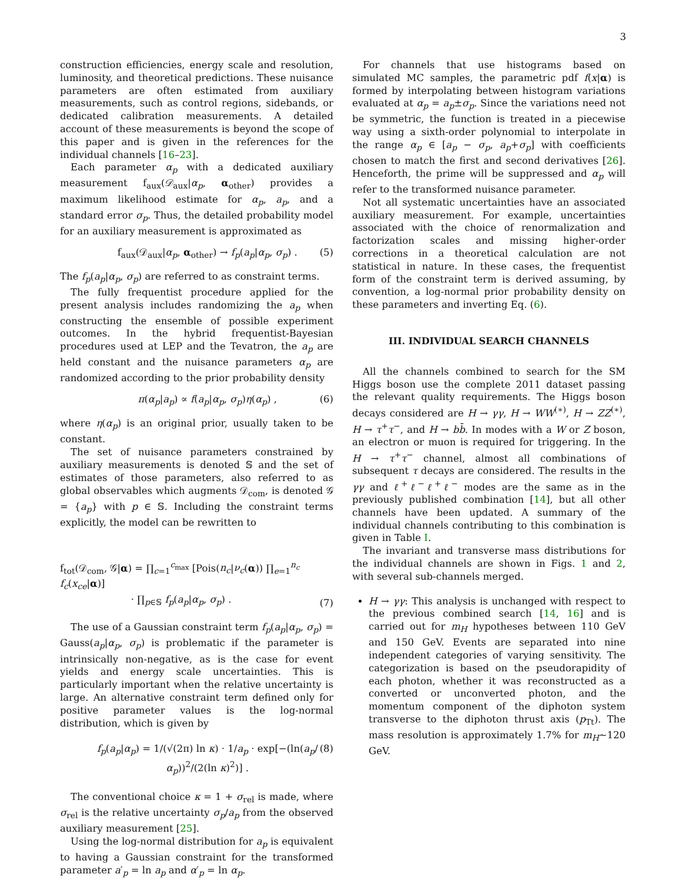3
construction efficiencies, energy scale and resolution, luminosity, and theoretical predictions. These nuisance parameters are often estimated from auxiliary measurements, such as control regions, sidebands, or dedicated calibration measurements. A detailed account of these measurements is beyond the scope of this paper and is given in the references for the individual channels [16–23].
Each parameter α<sub>p</sub> with a dedicated auxiliary measurement f<sub>aux</sub>(𝒟<sub>aux</sub>|α<sub>p</sub>, α<sub>other</sub>) provides a maximum likelihood estimate for α<sub>p</sub>, a<sub>p</sub>, and a standard error σ<sub>p</sub>. Thus, the detailed probability model for an auxiliary measurement is approximated as
f<sub>aux</sub>(𝒟<sub>aux</sub>|α<sub>p</sub>, α<sub>other</sub>) → f<sub>p</sub>(a<sub>p</sub>|α<sub>p</sub>, σ<sub>p</sub>) . (5)
The f<sub>p</sub>(a<sub>p</sub>|α<sub>p</sub>, σ<sub>p</sub>) are referred to as constraint terms.
The fully frequentist procedure applied for the present analysis includes randomizing the a<sub>p</sub> when constructing the ensemble of possible experiment outcomes. In the hybrid frequentist-Bayesian procedures used at LEP and the Tevatron, the a<sub>p</sub> are held constant and the nuisance parameters α<sub>p</sub> are randomized according to the prior probability density
π(α<sub>p</sub>|a<sub>p</sub>) ∝ f(a<sub>p</sub>|α<sub>p</sub>, σ<sub>p</sub>)η(α<sub>p</sub>) , (6)
where η(α<sub>p</sub>) is an original prior, usually taken to be constant.
The set of nuisance parameters constrained by auxiliary measurements is denoted 𝕊 and the set of estimates of those parameters, also referred to as global observables which augments 𝒟<sub>com</sub>, is denoted 𝒢 = {a<sub>p</sub>} with p ∈ 𝕊. Including the constraint terms explicitly, the model can be rewritten to
f<sub>tot</sub>(𝒟<sub>com</sub>, 𝒢|α) = ∏<sub>c=1</sub><sup>c<sub>max</sub></sup> [Pois(n<sub>c</sub>|ν<sub>c</sub>(α)) ∏<sub>e=1</sub><sup>n<sub>c</sub></sup> f<sub>c</sub>(x<sub>ce</sub>|α)]
· ∏<sub>p∈𝕊</sub> f<sub>p</sub>(a<sub>p</sub>|α<sub>p</sub>, σ<sub>p</sub>) . (7)
The use of a Gaussian constraint term f<sub>p</sub>(a<sub>p</sub>|α<sub>p</sub>, σ<sub>p</sub>) = Gauss(a<sub>p</sub>|α<sub>p</sub>, σ<sub>p</sub>) is problematic if the parameter is intrinsically non-negative, as is the case for event yields and energy scale uncertainties. This is particularly important when the relative uncertainty is large. An alternative constraint term defined only for positive parameter values is the log-normal distribution, which is given by
f<sub>p</sub>(a<sub>p</sub>|α<sub>p</sub>) = 1/(√(2π) ln κ) · 1/a<sub>p</sub> · exp[−(ln(a<sub>p</sub>/α<sub>p</sub>))<sup>2</sup>/(2(ln κ)<sup>2</sup>)] . (8)
The conventional choice κ = 1 + σ<sub>rel</sub> is made, where σ<sub>rel</sub> is the relative uncertainty σ<sub>p</sub>/a<sub>p</sub> from the observed auxiliary measurement [25].
Using the log-normal distribution for a<sub>p</sub> is equivalent to having a Gaussian constraint for the transformed parameter a′<sub>p</sub> = ln a<sub>p</sub> and α′<sub>p</sub> = ln α<sub>p</sub>.
For channels that use histograms based on simulated MC samples, the parametric pdf f(x|α) is formed by interpolating between histogram variations evaluated at α<sub>p</sub> = a<sub>p</sub>±σ<sub>p</sub>. Since the variations need not be symmetric, the function is treated in a piecewise way using a sixth-order polynomial to interpolate in the range α<sub>p</sub> ∈ [a<sub>p</sub> − σ<sub>p</sub>, a<sub>p</sub>+σ<sub>p</sub>] with coefficients chosen to match the first and second derivatives [26]. Henceforth, the prime will be suppressed and α<sub>p</sub> will refer to the transformed nuisance parameter.
Not all systematic uncertainties have an associated auxiliary measurement. For example, uncertainties associated with the choice of renormalization and factorization scales and missing higher-order corrections in a theoretical calculation are not statistical in nature. In these cases, the frequentist form of the constraint term is derived assuming, by convention, a log-normal prior probability density on these parameters and inverting Eq. (6).
III. INDIVIDUAL SEARCH CHANNELS
All the channels combined to search for the SM Higgs boson use the complete 2011 dataset passing the relevant quality requirements. The Higgs boson decays considered are H → γγ, H → WW<sup>(∗)</sup>, H → ZZ<sup>(∗)</sup>, H → τ<sup>+</sup>τ<sup>−</sup>, and H → bb̄. In modes with a W or Z boson, an electron or muon is required for triggering. In the H → τ<sup>+</sup>τ<sup>−</sup> channel, almost all combinations of subsequent τ decays are considered. The results in the γγ and ℓ<sup>+</sup>ℓ<sup>−</sup>ℓ<sup>+</sup>ℓ<sup>−</sup> modes are the same as in the previously published combination [14], but all other channels have been updated. A summary of the individual channels contributing to this combination is given in Table I.
The invariant and transverse mass distributions for the individual channels are shown in Figs. 1 and 2, with several sub-channels merged.
H → γγ: This analysis is unchanged with respect to the previous combined search [14, 16] and is carried out for m<sub>H</sub> hypotheses between 110 GeV and 150 GeV. Events are separated into nine independent categories of varying sensitivity. The categorization is based on the pseudorapidity of each photon, whether it was reconstructed as a converted or unconverted photon, and the momentum component of the diphoton system transverse to the diphoton thrust axis (p<sub>Tt</sub>). The mass resolution is approximately 1.7% for m<sub>H</sub>∼120 GeV.